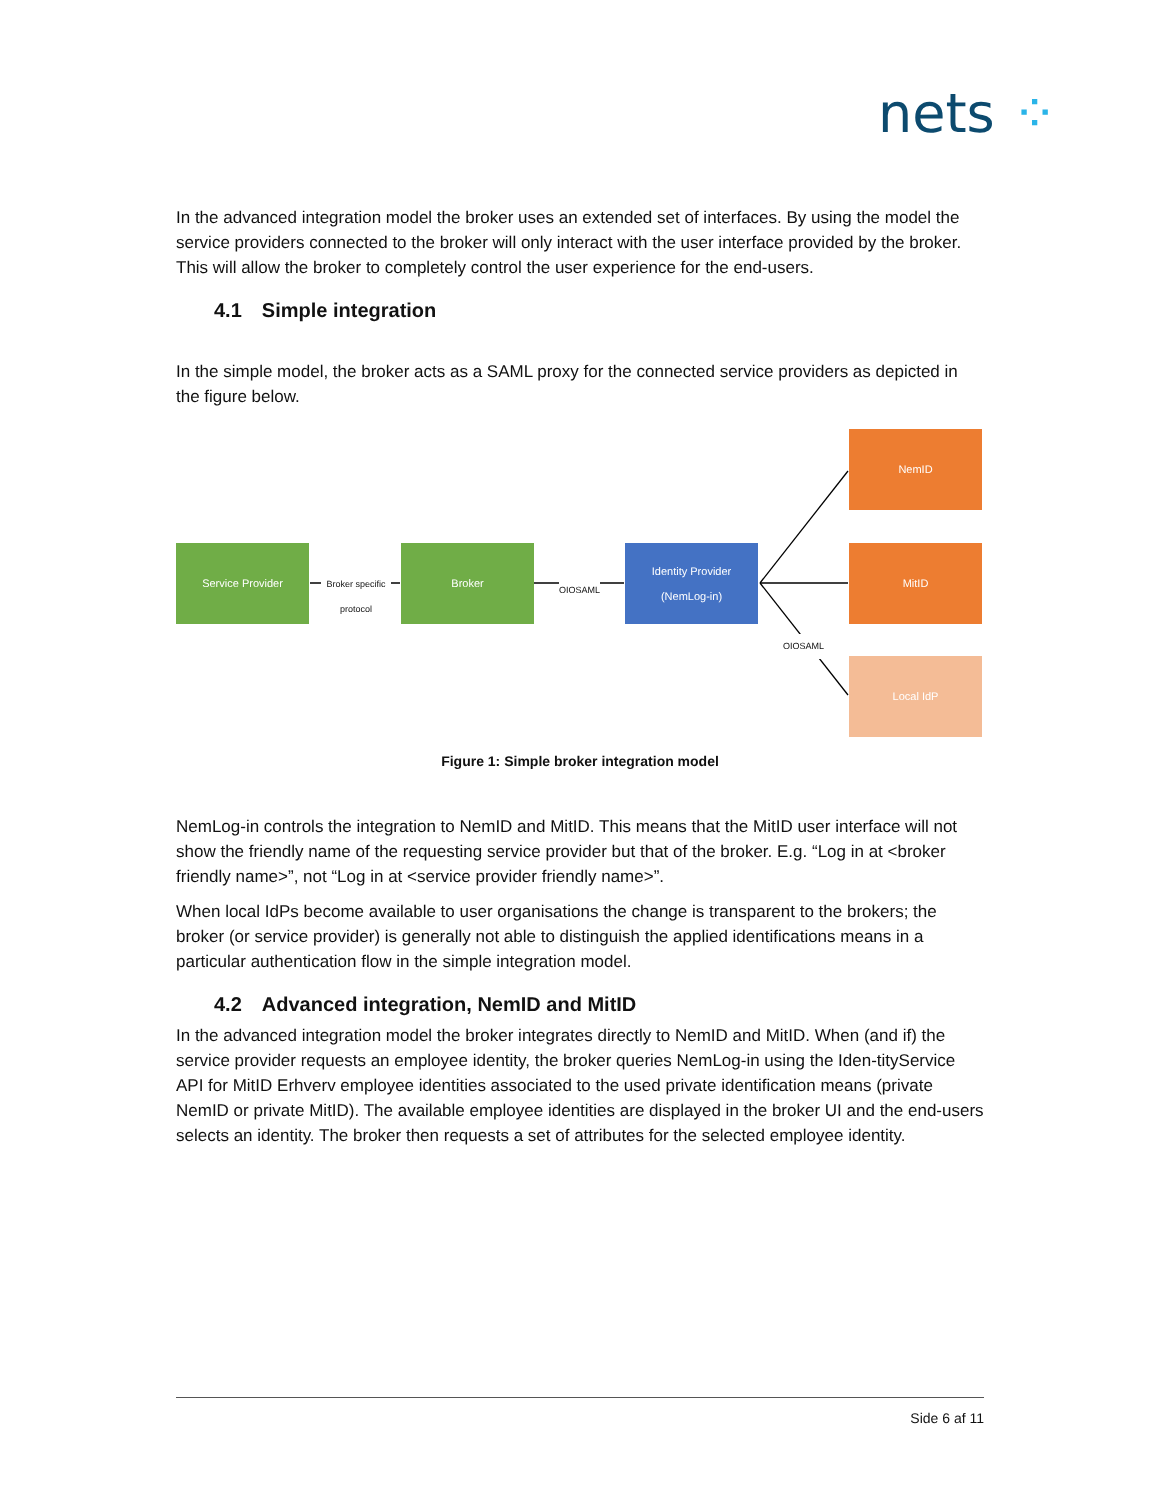nets ⁘
In the advanced integration model the broker uses an extended set of interfaces. By using the model the service providers connected to the broker will only interact with the user interface provided by the broker. This will allow the broker to completely control the user experience for the end-users.
4.1 Simple integration
In the simple model, the broker acts as a SAML proxy for the connected service providers as depicted in the figure below.
Service Provider
Broker specific protocol
Broker
OIOSAML
Identity Provider
(NemLog-in)
NemID
MitID
OIOSAML
Local IdP
Figure 1: Simple broker integration model
NemLog-in controls the integration to NemID and MitID. This means that the MitID user interface will not show the friendly name of the requesting service provider but that of the broker. E.g. “Log in at <broker friendly name>”, not “Log in at <service provider friendly name>”.
When local IdPs become available to user organisations the change is transparent to the brokers; the broker (or service provider) is generally not able to distinguish the applied identifications means in a particular authentication flow in the simple integration model.
4.2 Advanced integration, NemID and MitID
In the advanced integration model the broker integrates directly to NemID and MitID. When (and if) the service provider requests an employee identity, the broker queries NemLog-in using the Iden-tityService API for MitID Erhverv employee identities associated to the used private identification means (private NemID or private MitID). The available employee identities are displayed in the broker UI and the end-users selects an identity. The broker then requests a set of attributes for the selected employee identity.
Side 6 af 11